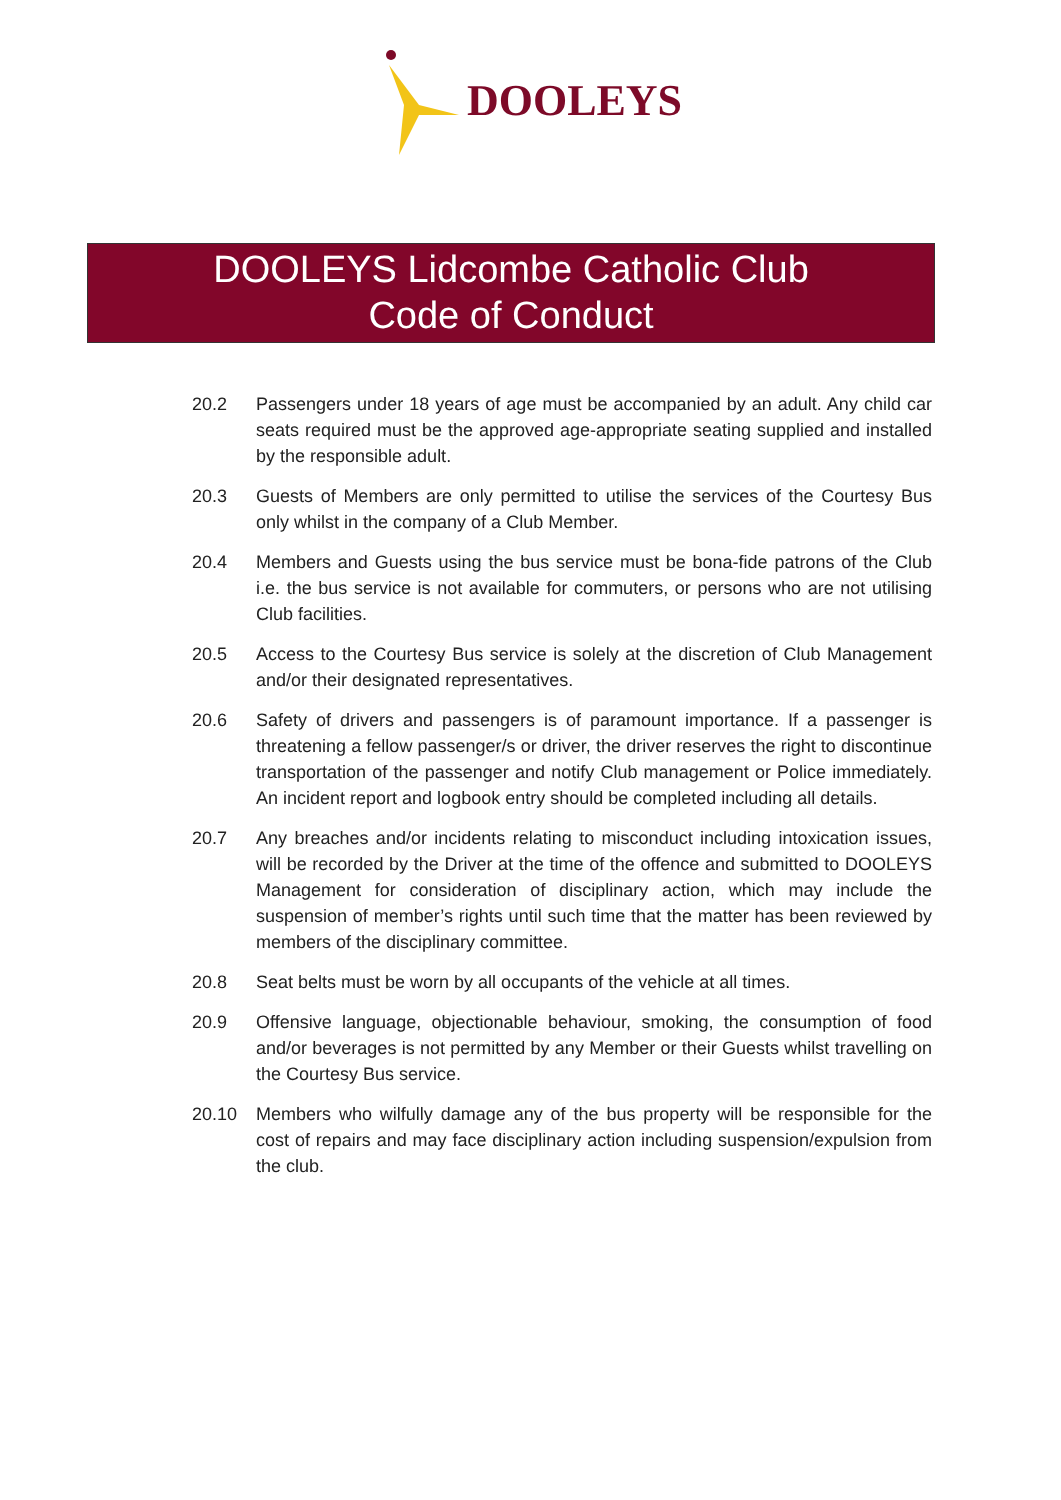DOOLEYS
DOOLEYS Lidcombe Catholic Club
Code of Conduct
20.2 Passengers under 18 years of age must be accompanied by an adult. Any child car seats required must be the approved age-appropriate seating supplied and installed by the responsible adult.
20.3 Guests of Members are only permitted to utilise the services of the Courtesy Bus only whilst in the company of a Club Member.
20.4 Members and Guests using the bus service must be bona-fide patrons of the Club i.e. the bus service is not available for commuters, or persons who are not utilising Club facilities.
20.5 Access to the Courtesy Bus service is solely at the discretion of Club Management and/or their designated representatives.
20.6 Safety of drivers and passengers is of paramount importance. If a passenger is threatening a fellow passenger/s or driver, the driver reserves the right to discontinue transportation of the passenger and notify Club management or Police immediately. An incident report and logbook entry should be completed including all details.
20.7 Any breaches and/or incidents relating to misconduct including intoxication issues, will be recorded by the Driver at the time of the offence and submitted to DOOLEYS Management for consideration of disciplinary action, which may include the suspension of member’s rights until such time that the matter has been reviewed by members of the disciplinary committee.
20.8 Seat belts must be worn by all occupants of the vehicle at all times.
20.9 Offensive language, objectionable behaviour, smoking, the consumption of food and/or beverages is not permitted by any Member or their Guests whilst travelling on the Courtesy Bus service.
20.10 Members who wilfully damage any of the bus property will be responsible for the cost of repairs and may face disciplinary action including suspension/expulsion from the club.